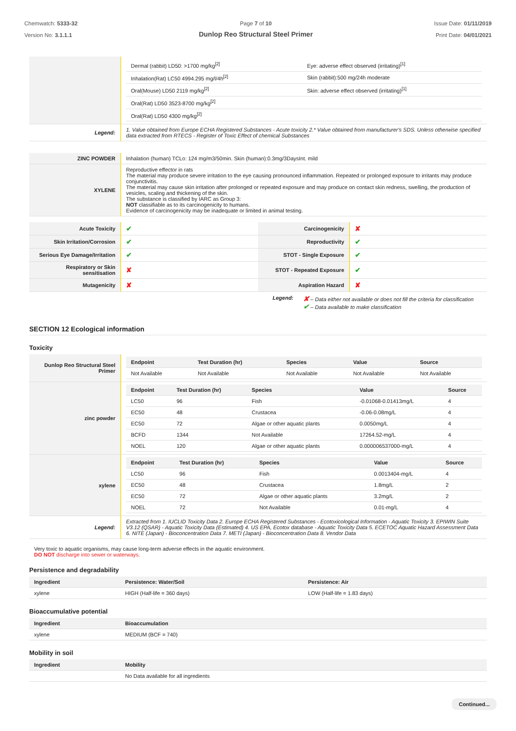Chemwatch: 5333-32
Version No: 3.1.1.1
Page 7 of 10
Dunlop Reo Structural Steel Primer
Issue Date: 01/11/2019
Print Date: 04/01/2021
| | / Dermal (rabbit) LD50: >1700 mg/kg<sup>[2]</sup> / Eye: adverse effect observed (irritating)<sup>[1]</sup> / / Inhalation(Rat) LC50 4994.295 mg/l/4h<sup>[2]</sup> / Skin (rabbit):500 mg/24h moderate / / Oral(Mouse) LD50 2119 mg/kg<sup>[2]</sup> / Skin: adverse effect observed (irritating)<sup>[1]</sup> / / Oral(Rat) LD50 3523-8700 mg/kg<sup>[2]</sup> / / / Oral(Rat) LD50 4300 mg/kg<sup>[2]</sup> / / |
| Legend: | 1. Value obtained from Europe ECHA Registered Substances - Acute toxicity 2.* Value obtained from manufacturer's SDS. Unless otherwise specified data extracted from RTECS - Register of Toxic Effect of chemical Substances |
| ZINC POWDER | Inhalation (human) TCLo: 124 mg/m3/50min. Skin (human):0.3mg/3DaysInt. mild |
| XYLENE | Reproductive effector in rats The material may produce severe irritation to the eye causing pronounced inflammation. Repeated or prolonged exposure to irritants may produce conjunctivitis. The material may cause skin irritation after prolonged or repeated exposure and may produce on contact skin redness, swelling, the production of vesicles, scaling and thickening of the skin. The substance is classified by IARC as Group 3: NOT classifiable as to its carcinogenicity to humans. Evidence of carcinogenicity may be inadequate or limited in animal testing. |
| Acute Toxicity | ✔ | Carcinogenicity | ✘ |
| Skin Irritation/Corrosion | ✔ | Reproductivity | ✔ |
| Serious Eye Damage/Irritation | ✔ | STOT - Single Exposure | ✔ |
| Respiratory or Skin sensitisation | ✘ | STOT - Repeated Exposure | ✔ |
| Mutagenicity | ✘ | Aspiration Hazard | ✘ |
Legend:
✘ – Data either not available or does not fill the criteria for classification
✔ – Data available to make classification
SECTION 12 Ecological information
Toxicity
| Dunlop Reo Structural Steel Primer | / Endpoint / Test Duration (hr) / Species / Value / Source / / --- / --- / --- / --- / --- / / Not Available / Not Available / Not Available / Not Available / Not Available / |
| zinc powder | / Endpoint / Test Duration (hr) / Species / Value / Source / / --- / --- / --- / --- / --- / / LC50 / 96 / Fish / -0.01068-0.01413mg/L / 4 / / EC50 / 48 / Crustacea / -0.06-0.08mg/L / 4 / / EC50 / 72 / Algae or other aquatic plants / 0.0050mg/L / 4 / / BCFD / 1344 / Not Available / 17264.52-mg/L / 4 / / NOEL / 120 / Algae or other aquatic plants / 0.000006537000-mg/L / 4 / |
| xylene | / Endpoint / Test Duration (hr) / Species / Value / Source / / --- / --- / --- / --- / --- / / LC50 / 96 / Fish / 0.0013404-mg/L / 4 / / EC50 / 48 / Crustacea / 1.8mg/L / 2 / / EC50 / 72 / Algae or other aquatic plants / 3.2mg/L / 2 / / NOEL / 72 / Not Available / 0.01-mg/L / 4 / |
| Legend: | Extracted from 1. IUCLID Toxicity Data 2. Europe ECHA Registered Substances - Ecotoxicological Information - Aquatic Toxicity 3. EPIWIN Suite V3.12 (QSAR) - Aquatic Toxicity Data (Estimated) 4. US EPA, Ecotox database - Aquatic Toxicity Data 5. ECETOC Aquatic Hazard Assessment Data 6. NITE (Japan) - Bioconcentration Data 7. METI (Japan) - Bioconcentration Data 8. Vendor Data |
Very toxic to aquatic organisms, may cause long-term adverse effects in the aquatic environment.
DO NOT discharge into sewer or waterways.
Persistence and degradability
| Ingredient | Persistence: Water/Soil | Persistence: Air |
| --- | --- | --- |
| xylene | HIGH (Half-life = 360 days) | LOW (Half-life = 1.83 days) |
Bioaccumulative potential
| Ingredient | Bioaccumulation |
| --- | --- |
| xylene | MEDIUM (BCF = 740) |
Mobility in soil
| Ingredient | Mobility |
| --- | --- |
| | No Data available for all ingredients |
Continued...